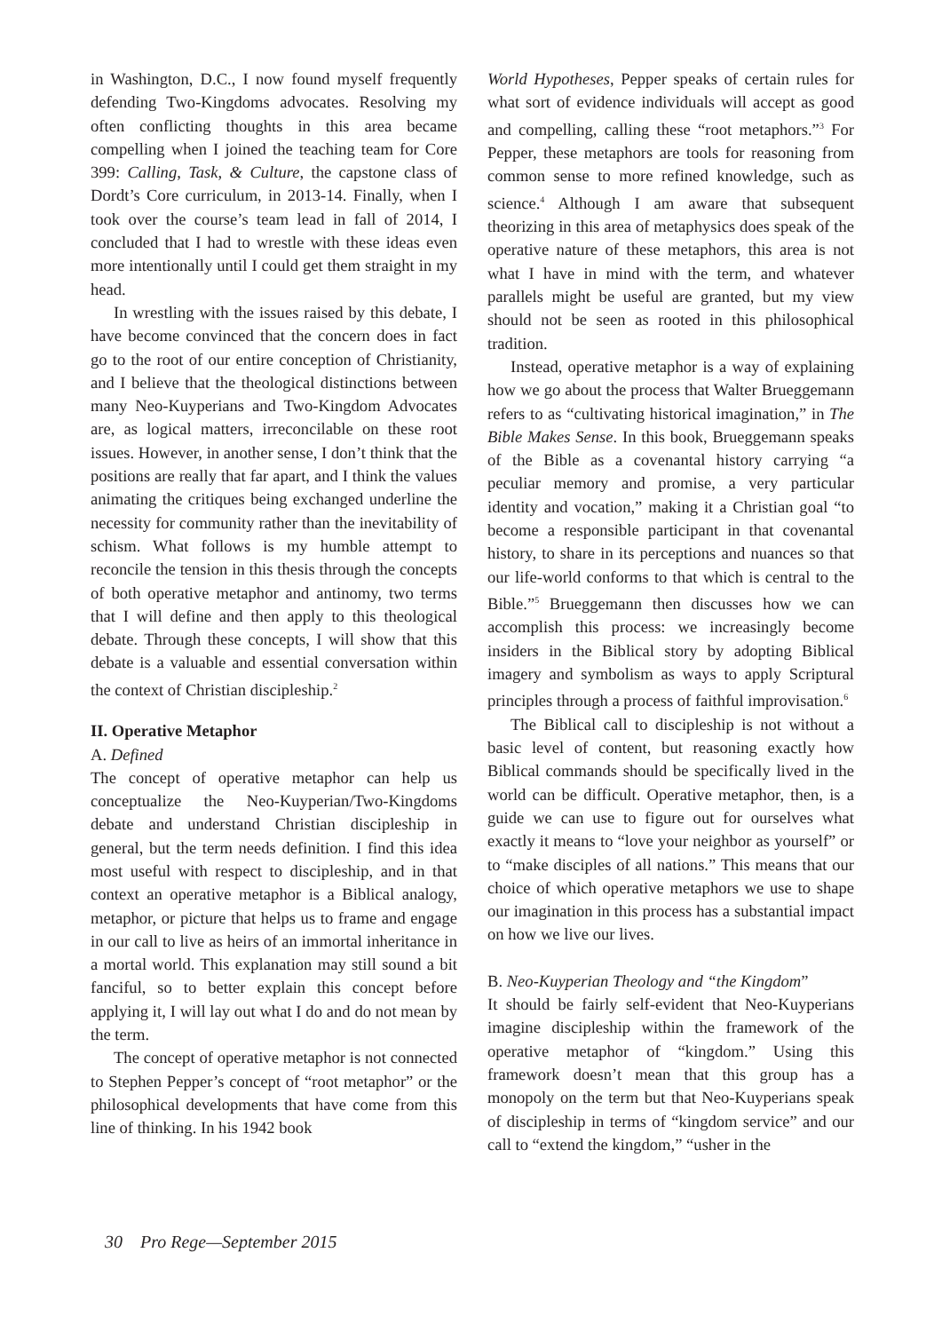in Washington, D.C., I now found myself frequently defending Two-Kingdoms advocates. Resolving my often conflicting thoughts in this area became compelling when I joined the teaching team for Core 399: Calling, Task, & Culture, the capstone class of Dordt’s Core curriculum, in 2013-14. Finally, when I took over the course’s team lead in fall of 2014, I concluded that I had to wrestle with these ideas even more intentionally until I could get them straight in my head.
In wrestling with the issues raised by this debate, I have become convinced that the concern does in fact go to the root of our entire conception of Christianity, and I believe that the theological distinctions between many Neo-Kuyperians and Two-Kingdom Advocates are, as logical matters, irreconcilable on these root issues. However, in another sense, I don’t think that the positions are really that far apart, and I think the values animating the critiques being exchanged underline the necessity for community rather than the inevitability of schism. What follows is my humble attempt to reconcile the tension in this thesis through the concepts of both operative metaphor and antinomy, two terms that I will define and then apply to this theological debate. Through these concepts, I will show that this debate is a valuable and essential conversation within the context of Christian discipleship.<sup>2</sup>
II. Operative Metaphor
A. Defined
The concept of operative metaphor can help us conceptualize the Neo-Kuyperian/Two-Kingdoms debate and understand Christian discipleship in general, but the term needs definition. I find this idea most useful with respect to discipleship, and in that context an operative metaphor is a Biblical analogy, metaphor, or picture that helps us to frame and engage in our call to live as heirs of an immortal inheritance in a mortal world. This explanation may still sound a bit fanciful, so to better explain this concept before applying it, I will lay out what I do and do not mean by the term.
The concept of operative metaphor is not connected to Stephen Pepper’s concept of “root metaphor” or the philosophical developments that have come from this line of thinking. In his 1942 book
World Hypotheses, Pepper speaks of certain rules for what sort of evidence individuals will accept as good and compelling, calling these “root metaphors.”<sup>3</sup> For Pepper, these metaphors are tools for reasoning from common sense to more refined knowledge, such as science.<sup>4</sup> Although I am aware that subsequent theorizing in this area of metaphysics does speak of the operative nature of these metaphors, this area is not what I have in mind with the term, and whatever parallels might be useful are granted, but my view should not be seen as rooted in this philosophical tradition.
Instead, operative metaphor is a way of explaining how we go about the process that Walter Brueggemann refers to as “cultivating historical imagination,” in The Bible Makes Sense. In this book, Brueggemann speaks of the Bible as a covenantal history carrying “a peculiar memory and promise, a very particular identity and vocation,” making it a Christian goal “to become a responsible participant in that covenantal history, to share in its perceptions and nuances so that our life-world conforms to that which is central to the Bible.”<sup>5</sup> Brueggemann then discusses how we can accomplish this process: we increasingly become insiders in the Biblical story by adopting Biblical imagery and symbolism as ways to apply Scriptural principles through a process of faithful improvisation.<sup>6</sup>
The Biblical call to discipleship is not without a basic level of content, but reasoning exactly how Biblical commands should be specifically lived in the world can be difficult. Operative metaphor, then, is a guide we can use to figure out for ourselves what exactly it means to “love your neighbor as yourself” or to “make disciples of all nations.” This means that our choice of which operative metaphors we use to shape our imagination in this process has a substantial impact on how we live our lives.
B. Neo-Kuyperian Theology and “the Kingdom”
It should be fairly self-evident that Neo-Kuyperians imagine discipleship within the framework of the operative metaphor of “kingdom.” Using this framework doesn’t mean that this group has a monopoly on the term but that Neo-Kuyperians speak of discipleship in terms of “kingdom service” and our call to “extend the kingdom,” “usher in the
30 Pro Rege—September 2015